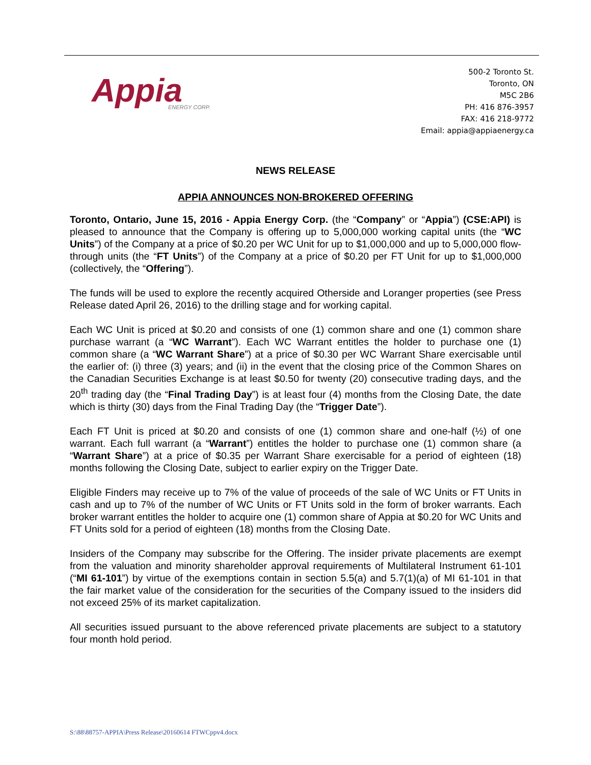Appia
ENERGY CORP.
500-2 Toronto St.
Toronto, ON
M5C 2B6
PH: 416 876-3957
FAX: 416 218-9772
Email: appia@appiaenergy.ca
NEWS RELEASE
APPIA ANNOUNCES NON-BROKERED OFFERING
Toronto, Ontario, June 15, 2016 - Appia Energy Corp. (the “Company” or “Appia”) (CSE:API) is pleased to announce that the Company is offering up to 5,000,000 working capital units (the “WC Units”) of the Company at a price of $0.20 per WC Unit for up to $1,000,000 and up to 5,000,000 flow-through units (the “FT Units”) of the Company at a price of $0.20 per FT Unit for up to $1,000,000 (collectively, the “Offering”).
The funds will be used to explore the recently acquired Otherside and Loranger properties (see Press Release dated April 26, 2016) to the drilling stage and for working capital.
Each WC Unit is priced at $0.20 and consists of one (1) common share and one (1) common share purchase warrant (a “WC Warrant”). Each WC Warrant entitles the holder to purchase one (1) common share (a “WC Warrant Share”) at a price of $0.30 per WC Warrant Share exercisable until the earlier of: (i) three (3) years; and (ii) in the event that the closing price of the Common Shares on the Canadian Securities Exchange is at least $0.50 for twenty (20) consecutive trading days, and the 20<sup>th</sup> trading day (the “Final Trading Day”) is at least four (4) months from the Closing Date, the date which is thirty (30) days from the Final Trading Day (the “Trigger Date”).
Each FT Unit is priced at $0.20 and consists of one (1) common share and one-half (½) of one warrant. Each full warrant (a “Warrant”) entitles the holder to purchase one (1) common share (a “Warrant Share”) at a price of $0.35 per Warrant Share exercisable for a period of eighteen (18) months following the Closing Date, subject to earlier expiry on the Trigger Date.
Eligible Finders may receive up to 7% of the value of proceeds of the sale of WC Units or FT Units in cash and up to 7% of the number of WC Units or FT Units sold in the form of broker warrants. Each broker warrant entitles the holder to acquire one (1) common share of Appia at $0.20 for WC Units and FT Units sold for a period of eighteen (18) months from the Closing Date.
Insiders of the Company may subscribe for the Offering. The insider private placements are exempt from the valuation and minority shareholder approval requirements of Multilateral Instrument 61-101 (“MI 61-101”) by virtue of the exemptions contain in section 5.5(a) and 5.7(1)(a) of MI 61-101 in that the fair market value of the consideration for the securities of the Company issued to the insiders did not exceed 25% of its market capitalization.
All securities issued pursuant to the above referenced private placements are subject to a statutory four month hold period.
S:\88\88757-APPIA\Press Release\20160614 FTWCppv4.docx